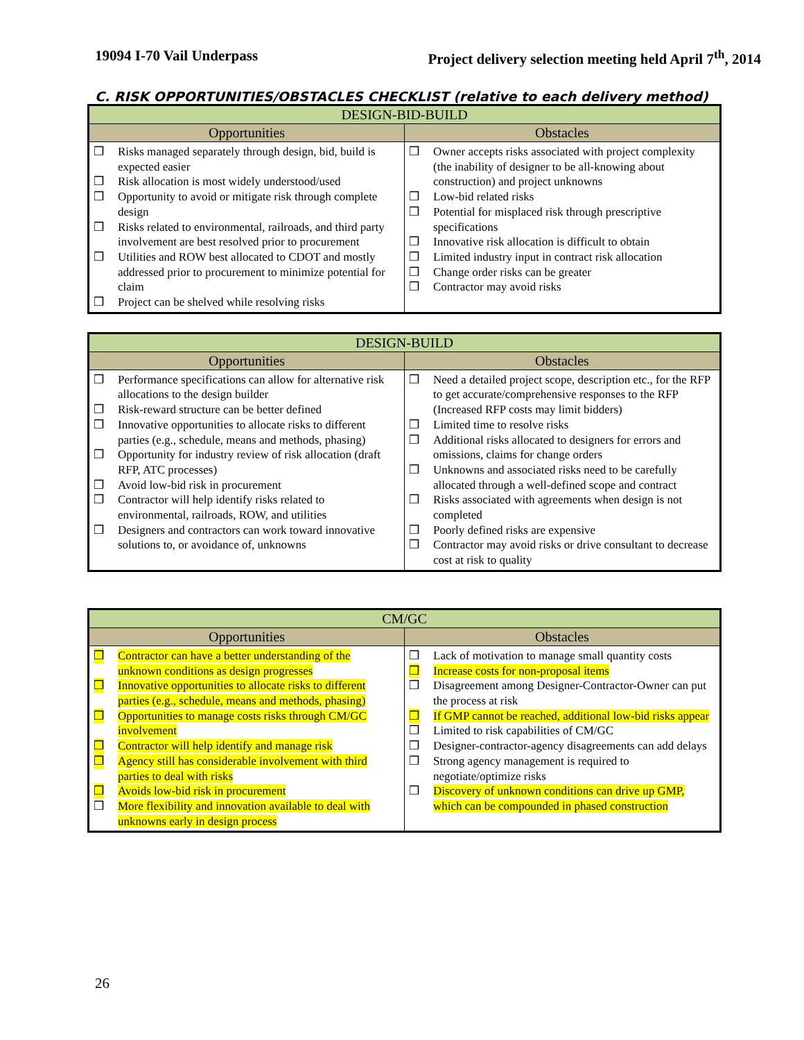19094 I-70 Vail Underpass Project delivery selection meeting held April 7<sup>th</sup>, 2014
C. RISK OPPORTUNITIES/OBSTACLES CHECKLIST (relative to each delivery method)
| DESIGN-BID-BUILD | |
| --- | --- |
| Opportunities | Obstacles |
| ❒ Risks managed separately through design, bid, build is expected easier ❒ Risk allocation is most widely understood/used ❒ Opportunity to avoid or mitigate risk through complete design ❒ Risks related to environmental, railroads, and third party involvement are best resolved prior to procurement ❒ Utilities and ROW best allocated to CDOT and mostly addressed prior to procurement to minimize potential for claim ❒ Project can be shelved while resolving risks | ❒ Owner accepts risks associated with project complexity (the inability of designer to be all-knowing about construction) and project unknowns ❒ Low-bid related risks ❒ Potential for misplaced risk through prescriptive specifications ❒ Innovative risk allocation is difficult to obtain ❒ Limited industry input in contract risk allocation ❒ Change order risks can be greater ❒ Contractor may avoid risks |
| DESIGN-BUILD | |
| --- | --- |
| Opportunities | Obstacles |
| ❒ Performance specifications can allow for alternative risk allocations to the design builder ❒ Risk-reward structure can be better defined ❒ Innovative opportunities to allocate risks to different parties (e.g., schedule, means and methods, phasing) ❒ Opportunity for industry review of risk allocation (draft RFP, ATC processes) ❒ Avoid low-bid risk in procurement ❒ Contractor will help identify risks related to environmental, railroads, ROW, and utilities ❒ Designers and contractors can work toward innovative solutions to, or avoidance of, unknowns | ❒ Need a detailed project scope, description etc., for the RFP to get accurate/comprehensive responses to the RFP (Increased RFP costs may limit bidders) ❒ Limited time to resolve risks ❒ Additional risks allocated to designers for errors and omissions, claims for change orders ❒ Unknowns and associated risks need to be carefully allocated through a well-defined scope and contract ❒ Risks associated with agreements when design is not completed ❒ Poorly defined risks are expensive ❒ Contractor may avoid risks or drive consultant to decrease cost at risk to quality |
| CM/GC | |
| --- | --- |
| Opportunities | Obstacles |
| ❒ Contractor can have a better understanding of the unknown conditions as design progresses ❒ Innovative opportunities to allocate risks to different parties (e.g., schedule, means and methods, phasing) ❒ Opportunities to manage costs risks through CM/GC involvement ❒ Contractor will help identify and manage risk ❒ Agency still has considerable involvement with third parties to deal with risks ❒ Avoids low-bid risk in procurement ❒ More flexibility and innovation available to deal with unknowns early in design process | ❒ Lack of motivation to manage small quantity costs ❒ Increase costs for non-proposal items ❒ Disagreement among Designer-Contractor-Owner can put the process at risk ❒ If GMP cannot be reached, additional low-bid risks appear ❒ Limited to risk capabilities of CM/GC ❒ Designer-contractor-agency disagreements can add delays ❒ Strong agency management is required to negotiate/optimize risks ❒ Discovery of unknown conditions can drive up GMP, which can be compounded in phased construction |
26